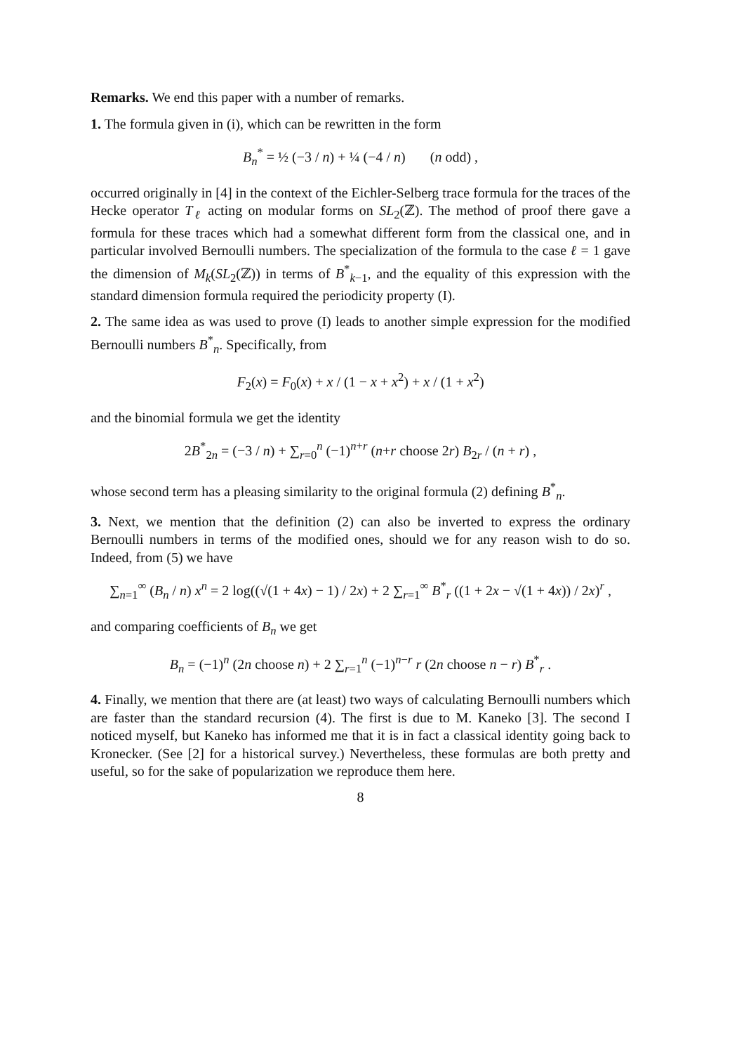Remarks. We end this paper with a number of remarks.
1. The formula given in (i), which can be rewritten in the form
B<sub>n</sub><sup>*</sup> = ½ (−3 / n) + ¼ (−4 / n) (n odd) ,
occurred originally in [4] in the context of the Eichler-Selberg trace formula for the traces of the Hecke operator T<sub>ℓ</sub> acting on modular forms on SL<sub>2</sub>(ℤ). The method of proof there gave a formula for these traces which had a somewhat different form from the classical one, and in particular involved Bernoulli numbers. The specialization of the formula to the case ℓ = 1 gave the dimension of M<sub>k</sub>(SL<sub>2</sub>(ℤ)) in terms of B<sup>*</sup><sub>k−1</sub>, and the equality of this expression with the standard dimension formula required the periodicity property (I).
2. The same idea as was used to prove (I) leads to another simple expression for the modified Bernoulli numbers B<sup>*</sup><sub>n</sub>. Specifically, from
F<sub>2</sub>(x) = F<sub>0</sub>(x) + x / (1 − x + x<sup>2</sup>) + x / (1 + x<sup>2</sup>)
and the binomial formula we get the identity
2B<sup>*</sup><sub>2n</sub> = (−3 / n) + ∑<sub>r=0</sub><sup>n</sup> (−1)<sup>n+r</sup> (n+r choose 2r) B<sub>2r</sub> / (n + r) ,
whose second term has a pleasing similarity to the original formula (2) defining B<sup>*</sup><sub>n</sub>.
3. Next, we mention that the definition (2) can also be inverted to express the ordinary Bernoulli numbers in terms of the modified ones, should we for any reason wish to do so. Indeed, from (5) we have
∑<sub>n=1</sub><sup>∞</sup> (B<sub>n</sub> / n) x<sup>n</sup> = 2 log((√(1 + 4x) − 1) / 2x) + 2 ∑<sub>r=1</sub><sup>∞</sup> B<sup>*</sup><sub>r</sub> ((1 + 2x − √(1 + 4x)) / 2x)<sup>r</sup> ,
and comparing coefficients of B<sub>n</sub> we get
B<sub>n</sub> = (−1)<sup>n</sup> (2n choose n) + 2 ∑<sub>r=1</sub><sup>n</sup> (−1)<sup>n−r</sup> r (2n choose n − r) B<sup>*</sup><sub>r</sub> .
4. Finally, we mention that there are (at least) two ways of calculating Bernoulli numbers which are faster than the standard recursion (4). The first is due to M. Kaneko [3]. The second I noticed myself, but Kaneko has informed me that it is in fact a classical identity going back to Kronecker. (See [2] for a historical survey.) Nevertheless, these formulas are both pretty and useful, so for the sake of popularization we reproduce them here.
8